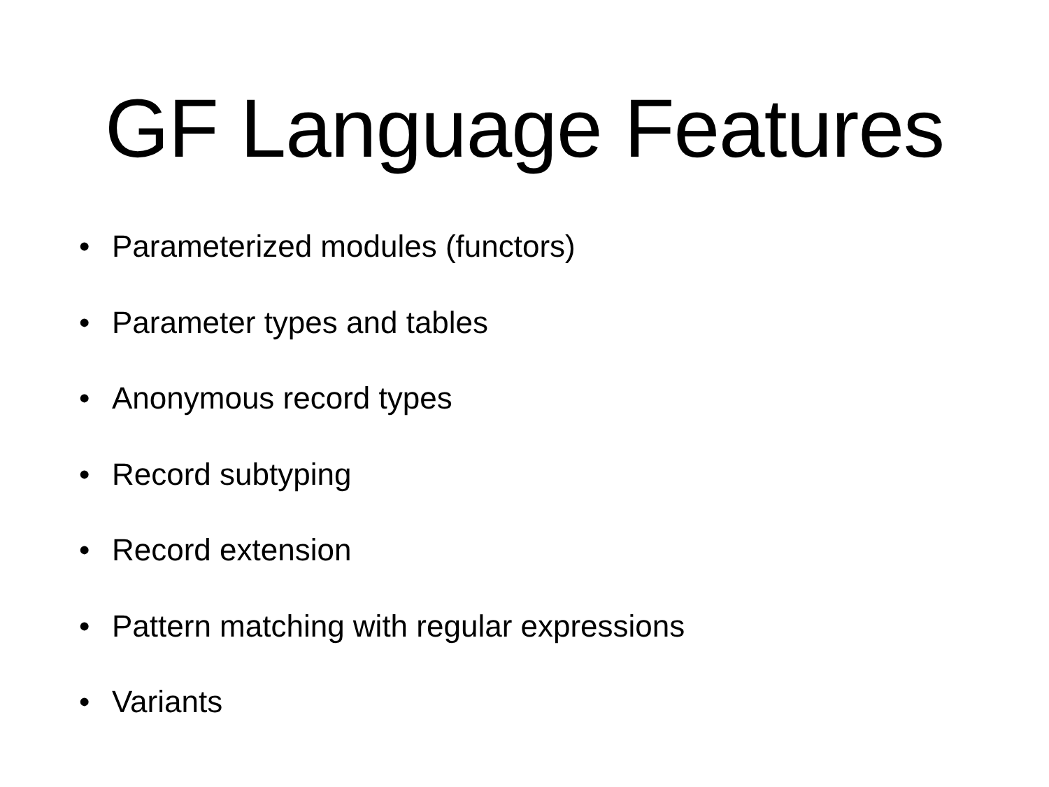GF Language Features
• Parameterized modules (functors)
• Parameter types and tables
• Anonymous record types
• Record subtyping
• Record extension
• Pattern matching with regular expressions
• Variants